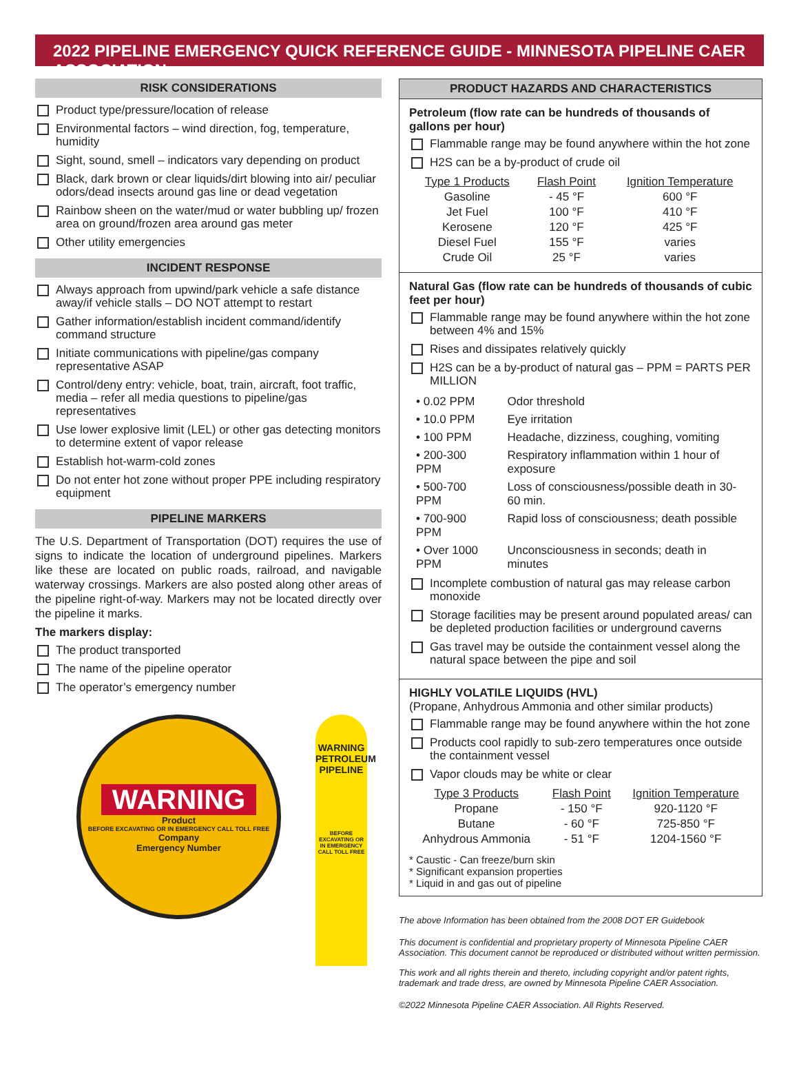2022 PIPELINE EMERGENCY QUICK REFERENCE GUIDE - MINNESOTA PIPELINE CAER ASSOCIATION
RISK CONSIDERATIONS
Product type/pressure/location of release
Environmental factors – wind direction, fog, temperature, humidity
Sight, sound, smell – indicators vary depending on product
Black, dark brown or clear liquids/dirt blowing into air/ peculiar odors/dead insects around gas line or dead vegetation
Rainbow sheen on the water/mud or water bubbling up/ frozen area on ground/frozen area around gas meter
Other utility emergencies
INCIDENT RESPONSE
Always approach from upwind/park vehicle a safe distance away/if vehicle stalls – DO NOT attempt to restart
Gather information/establish incident command/identify command structure
Initiate communications with pipeline/gas company representative ASAP
Control/deny entry: vehicle, boat, train, aircraft, foot traffic, media – refer all media questions to pipeline/gas representatives
Use lower explosive limit (LEL) or other gas detecting monitors to determine extent of vapor release
Establish hot-warm-cold zones
Do not enter hot zone without proper PPE including respiratory equipment
PIPELINE MARKERS
The U.S. Department of Transportation (DOT) requires the use of signs to indicate the location of underground pipelines. Markers like these are located on public roads, railroad, and navigable waterway crossings. Markers are also posted along other areas of the pipeline right-of-way. Markers may not be located directly over the pipeline it marks.
The markers display:
The product transported
The name of the pipeline operator
The operator’s emergency number
WARNING
Product
BEFORE EXCAVATING OR IN EMERGENCY CALL TOLL FREE
Company
Emergency Number
WARNING PETROLEUM PIPELINE
BEFORE EXCAVATING OR IN EMERGENCY CALL TOLL FREE
PRODUCT HAZARDS AND CHARACTERISTICS
Petroleum (flow rate can be hundreds of thousands of gallons per hour)
Flammable range may be found anywhere within the hot zone
H2S can be a by-product of crude oil
| Type 1 Products | Flash Point | Ignition Temperature |
| --- | --- | --- |
| Gasoline | - 45 °F | 600 °F |
| Jet Fuel | 100 °F | 410 °F |
| Kerosene | 120 °F | 425 °F |
| Diesel Fuel | 155 °F | varies |
| Crude Oil | 25 °F | varies |
Natural Gas (flow rate can be hundreds of thousands of cubic feet per hour)
Flammable range may be found anywhere within the hot zone between 4% and 15%
Rises and dissipates relatively quickly
H2S can be a by-product of natural gas – PPM = PARTS PER MILLION
| • 0.02 PPM | Odor threshold |
| • 10.0 PPM | Eye irritation |
| • 100 PPM | Headache, dizziness, coughing, vomiting |
| • 200-300 PPM | Respiratory inflammation within 1 hour of exposure |
| • 500-700 PPM | Loss of consciousness/possible death in 30-60 min. |
| • 700-900 PPM | Rapid loss of consciousness; death possible |
| • Over 1000 PPM | Unconsciousness in seconds; death in minutes |
Incomplete combustion of natural gas may release carbon monoxide
Storage facilities may be present around populated areas/ can be depleted production facilities or underground caverns
Gas travel may be outside the containment vessel along the natural space between the pipe and soil
HIGHLY VOLATILE LIQUIDS (HVL)
(Propane, Anhydrous Ammonia and other similar products)
Flammable range may be found anywhere within the hot zone
Products cool rapidly to sub-zero temperatures once outside the containment vessel
Vapor clouds may be white or clear
| Type 3 Products | Flash Point | Ignition Temperature |
| --- | --- | --- |
| Propane | - 150 °F | 920-1120 °F |
| Butane | - 60 °F | 725-850 °F |
| Anhydrous Ammonia | - 51 °F | 1204-1560 °F |
* Caustic - Can freeze/burn skin
* Significant expansion properties
* Liquid in and gas out of pipeline
The above Information has been obtained from the 2008 DOT ER Guidebook
This document is confidential and proprietary property of Minnesota Pipeline CAER Association. This document cannot be reproduced or distributed without written permission.
This work and all rights therein and thereto, including copyright and/or patent rights, trademark and trade dress, are owned by Minnesota Pipeline CAER Association.
©2022 Minnesota Pipeline CAER Association. All Rights Reserved.